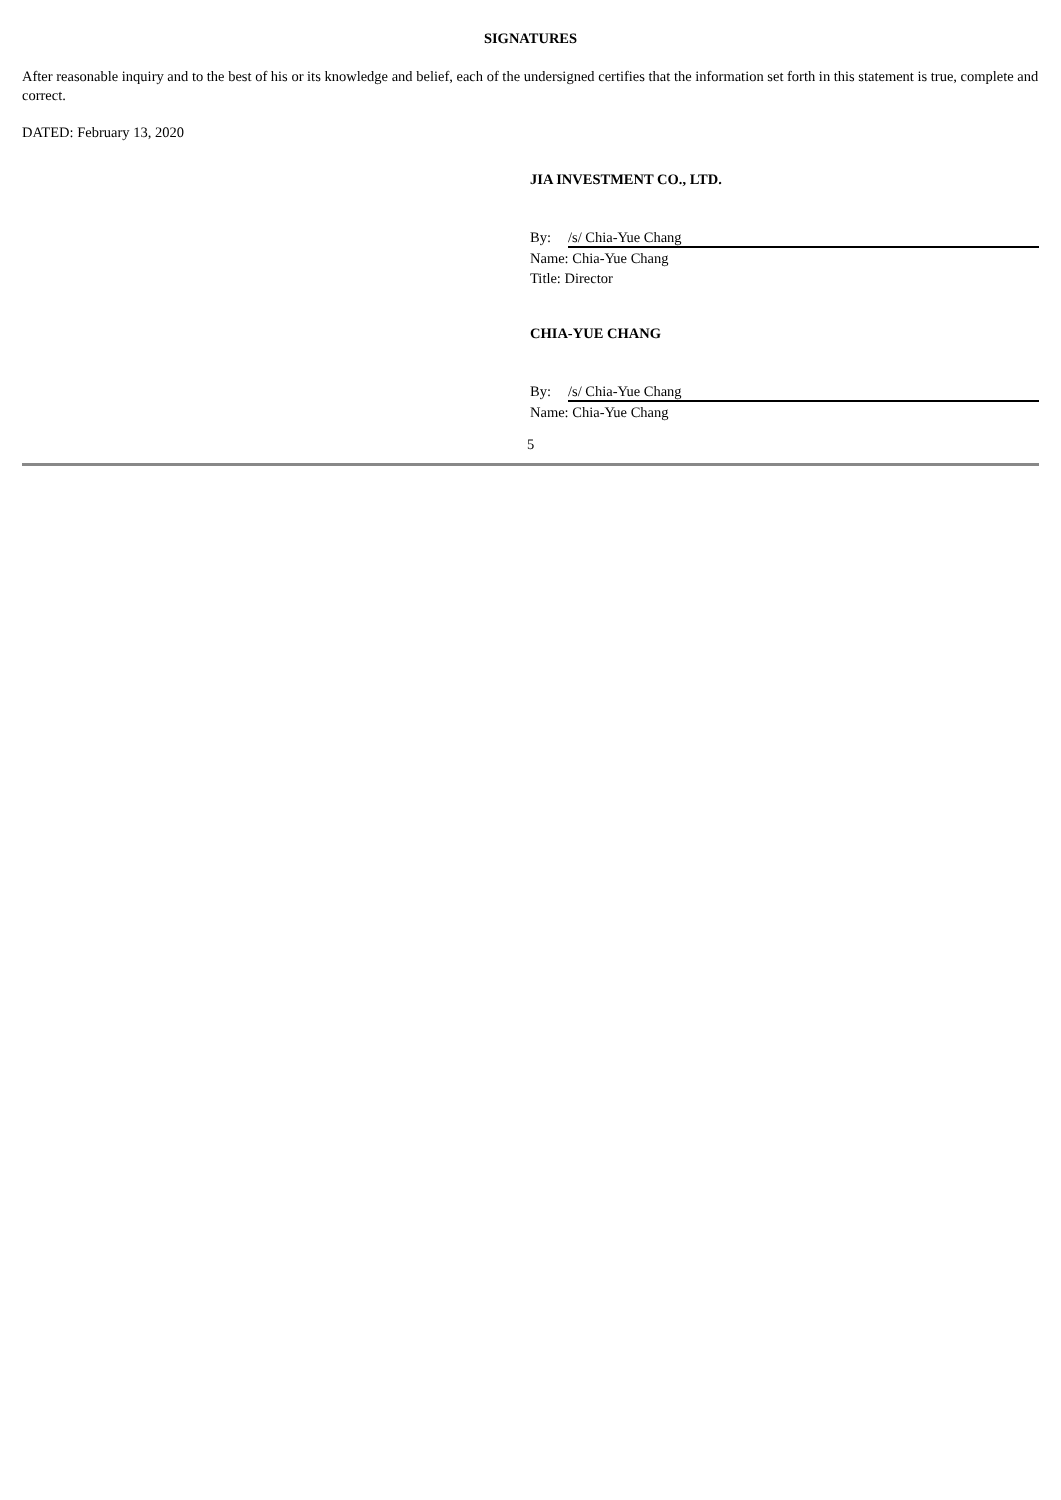SIGNATURES
After reasonable inquiry and to the best of his or its knowledge and belief, each of the undersigned certifies that the information set forth in this statement is true, complete and correct.
DATED: February 13, 2020
JIA INVESTMENT CO., LTD.
By: /s/ Chia-Yue Chang
Name: Chia-Yue Chang
Title: Director
CHIA-YUE CHANG
By: /s/ Chia-Yue Chang
Name: Chia-Yue Chang
5